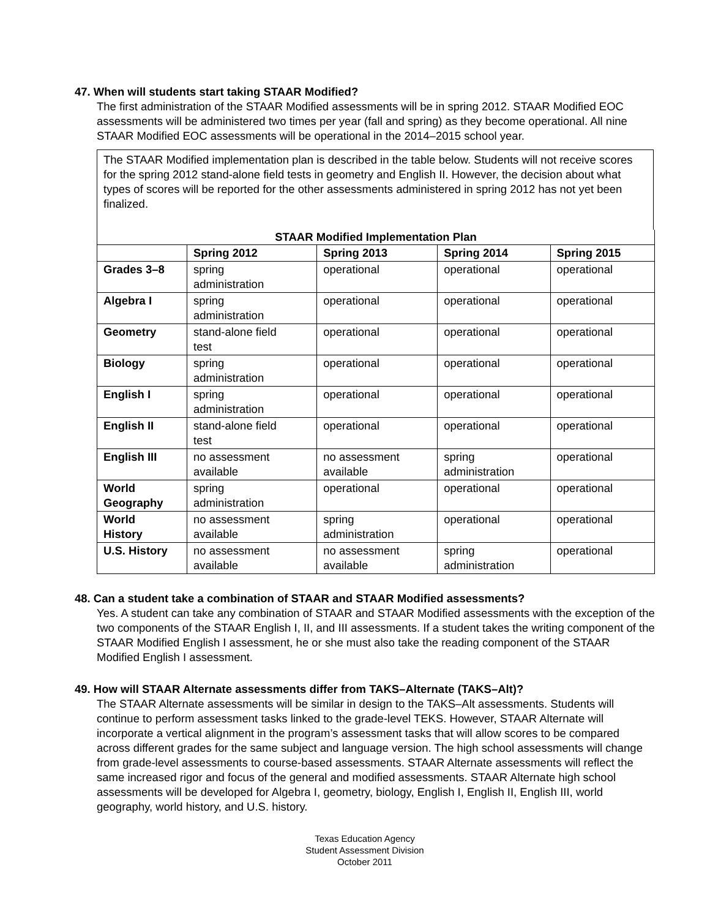47. When will students start taking STAAR Modified?
The first administration of the STAAR Modified assessments will be in spring 2012. STAAR Modified EOC assessments will be administered two times per year (fall and spring) as they become operational. All nine STAAR Modified EOC assessments will be operational in the 2014–2015 school year.
The STAAR Modified implementation plan is described in the table below. Students will not receive scores for the spring 2012 stand-alone field tests in geometry and English II. However, the decision about what types of scores will be reported for the other assessments administered in spring 2012 has not yet been finalized.
STAAR Modified Implementation Plan
| | Spring 2012 | Spring 2013 | Spring 2014 | Spring 2015 |
| --- | --- | --- | --- | --- |
| Grades 3–8 | spring administration | operational | operational | operational |
| Algebra I | spring administration | operational | operational | operational |
| Geometry | stand-alone field test | operational | operational | operational |
| Biology | spring administration | operational | operational | operational |
| English I | spring administration | operational | operational | operational |
| English II | stand-alone field test | operational | operational | operational |
| English III | no assessment available | no assessment available | spring administration | operational |
| World Geography | spring administration | operational | operational | operational |
| World History | no assessment available | spring administration | operational | operational |
| U.S. History | no assessment available | no assessment available | spring administration | operational |
48. Can a student take a combination of STAAR and STAAR Modified assessments?
Yes. A student can take any combination of STAAR and STAAR Modified assessments with the exception of the two components of the STAAR English I, II, and III assessments. If a student takes the writing component of the STAAR Modified English I assessment, he or she must also take the reading component of the STAAR Modified English I assessment.
49. How will STAAR Alternate assessments differ from TAKS–Alternate (TAKS–Alt)?
The STAAR Alternate assessments will be similar in design to the TAKS–Alt assessments. Students will continue to perform assessment tasks linked to the grade-level TEKS. However, STAAR Alternate will incorporate a vertical alignment in the program’s assessment tasks that will allow scores to be compared across different grades for the same subject and language version. The high school assessments will change from grade-level assessments to course-based assessments. STAAR Alternate assessments will reflect the same increased rigor and focus of the general and modified assessments. STAAR Alternate high school assessments will be developed for Algebra I, geometry, biology, English I, English II, English III, world geography, world history, and U.S. history.
Texas Education Agency
Student Assessment Division
October 2011